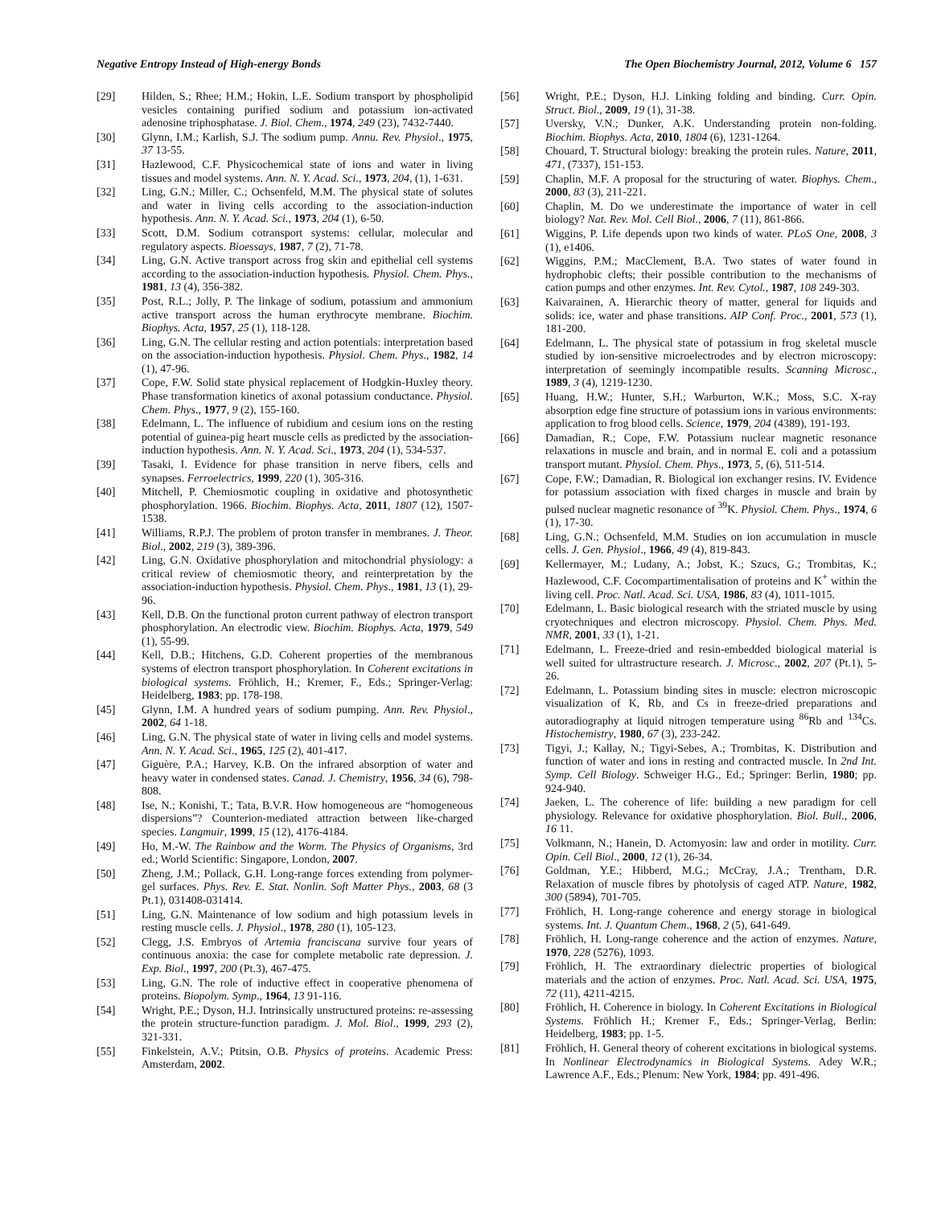Negative Entropy Instead of High-energy Bonds The Open Biochemistry Journal, 2012, Volume 6 157
[29] Hilden, S.; Rhee; H.M.; Hokin, L.E. Sodium transport by phospholipid vesicles containing purified sodium and potassium ion-activated adenosine triphosphatase. J. Biol. Chem., 1974, 249 (23), 7432-7440.
[30] Glynn, I.M.; Karlish, S.J. The sodium pump. Annu. Rev. Physiol., 1975, 37 13-55.
[31] Hazlewood, C.F. Physicochemical state of ions and water in living tissues and model systems. Ann. N. Y. Acad. Sci., 1973, 204, (1), 1-631.
[32] Ling, G.N.; Miller, C.; Ochsenfeld, M.M. The physical state of solutes and water in living cells according to the association-induction hypothesis. Ann. N. Y. Acad. Sci., 1973, 204 (1), 6-50.
[33] Scott, D.M. Sodium cotransport systems: cellular, molecular and regulatory aspects. Bioessays, 1987, 7 (2), 71-78.
[34] Ling, G.N. Active transport across frog skin and epithelial cell systems according to the association-induction hypothesis. Physiol. Chem. Phys., 1981, 13 (4), 356-382.
[35] Post, R.L.; Jolly, P. The linkage of sodium, potassium and ammonium active transport across the human erythrocyte membrane. Biochim. Biophys. Acta, 1957, 25 (1), 118-128.
[36] Ling, G.N. The cellular resting and action potentials: interpretation based on the association-induction hypothesis. Physiol. Chem. Phys., 1982, 14 (1), 47-96.
[37] Cope, F.W. Solid state physical replacement of Hodgkin-Huxley theory. Phase transformation kinetics of axonal potassium conductance. Physiol. Chem. Phys., 1977, 9 (2), 155-160.
[38] Edelmann, L. The influence of rubidium and cesium ions on the resting potential of guinea-pig heart muscle cells as predicted by the association-induction hypothesis. Ann. N. Y. Acad. Sci., 1973, 204 (1), 534-537.
[39] Tasaki, I. Evidence for phase transition in nerve fibers, cells and synapses. Ferroelectrics, 1999, 220 (1), 305-316.
[40] Mitchell, P. Chemiosmotic coupling in oxidative and photosynthetic phosphorylation. 1966. Biochim. Biophys. Acta, 2011, 1807 (12), 1507-1538.
[41] Williams, R.P.J. The problem of proton transfer in membranes. J. Theor. Biol., 2002, 219 (3), 389-396.
[42] Ling, G.N. Oxidative phosphorylation and mitochondrial physiology: a critical review of chemiosmotic theory, and reinterpretation by the association-induction hypothesis. Physiol. Chem. Phys., 1981, 13 (1), 29-96.
[43] Kell, D.B. On the functional proton current pathway of electron transport phosphorylation. An electrodic view. Biochim. Biophys. Acta, 1979, 549 (1), 55-99.
[44] Kell, D.B.; Hitchens, G.D. Coherent properties of the membranous systems of electron transport phosphorylation. In Coherent excitations in biological systems. Fröhlich, H.; Kremer, F., Eds.; Springer-Verlag: Heidelberg, 1983; pp. 178-198.
[45] Glynn, I.M. A hundred years of sodium pumping. Ann. Rev. Physiol., 2002, 64 1-18.
[46] Ling, G.N. The physical state of water in living cells and model systems. Ann. N. Y. Acad. Sci., 1965, 125 (2), 401-417.
[47] Giguère, P.A.; Harvey, K.B. On the infrared absorption of water and heavy water in condensed states. Canad. J. Chemistry, 1956, 34 (6), 798-808.
[48] Ise, N.; Konishi, T.; Tata, B.V.R. How homogeneous are “homogeneous dispersions”? Counterion-mediated attraction between like-charged species. Langmuir, 1999, 15 (12), 4176-4184.
[49] Ho, M.-W. The Rainbow and the Worm. The Physics of Organisms, 3rd ed.; World Scientific: Singapore, London, 2007.
[50] Zheng, J.M.; Pollack, G.H. Long-range forces extending from polymer-gel surfaces. Phys. Rev. E. Stat. Nonlin. Soft Matter Phys., 2003, 68 (3 Pt.1), 031408-031414.
[51] Ling, G.N. Maintenance of low sodium and high potassium levels in resting muscle cells. J. Physiol., 1978, 280 (1), 105-123.
[52] Clegg, J.S. Embryos of Artemia franciscana survive four years of continuous anoxia: the case for complete metabolic rate depression. J. Exp. Biol., 1997, 200 (Pt.3), 467-475.
[53] Ling, G.N. The role of inductive effect in cooperative phenomena of proteins. Biopolym. Symp., 1964, 13 91-116.
[54] Wright, P.E.; Dyson, H.J. Intrinsically unstructured proteins: re-assessing the protein structure-function paradigm. J. Mol. Biol., 1999, 293 (2), 321-331.
[55] Finkelstein, A.V.; Ptitsin, O.B. Physics of proteins. Academic Press: Amsterdam, 2002.
[56] Wright, P.E.; Dyson, H.J. Linking folding and binding. Curr. Opin. Struct. Biol., 2009, 19 (1), 31-38.
[57] Uversky, V.N.; Dunker, A.K. Understanding protein non-folding. Biochim. Biophys. Acta, 2010, 1804 (6), 1231-1264.
[58] Chouard, T. Structural biology: breaking the protein rules. Nature, 2011, 471, (7337), 151-153.
[59] Chaplin, M.F. A proposal for the structuring of water. Biophys. Chem., 2000, 83 (3), 211-221.
[60] Chaplin, M. Do we underestimate the importance of water in cell biology? Nat. Rev. Mol. Cell Biol., 2006, 7 (11), 861-866.
[61] Wiggins, P. Life depends upon two kinds of water. PLoS One, 2008, 3 (1), e1406.
[62] Wiggins, P.M.; MacClement, B.A. Two states of water found in hydrophobic clefts; their possible contribution to the mechanisms of cation pumps and other enzymes. Int. Rev. Cytol., 1987, 108 249-303.
[63] Kaivarainen, A. Hierarchic theory of matter, general for liquids and solids: ice, water and phase transitions. AIP Conf. Proc., 2001, 573 (1), 181-200.
[64] Edelmann, L. The physical state of potassium in frog skeletal muscle studied by ion-sensitive microelectrodes and by electron microscopy: interpretation of seemingly incompatible results. Scanning Microsc., 1989, 3 (4), 1219-1230.
[65] Huang, H.W.; Hunter, S.H.; Warburton, W.K.; Moss, S.C. X-ray absorption edge fine structure of potassium ions in various environments: application to frog blood cells. Science, 1979, 204 (4389), 191-193.
[66] Damadian, R.; Cope, F.W. Potassium nuclear magnetic resonance relaxations in muscle and brain, and in normal E. coli and a potassium transport mutant. Physiol. Chem. Phys., 1973, 5, (6), 511-514.
[67] Cope, F.W.; Damadian, R. Biological ion exchanger resins. IV. Evidence for potassium association with fixed charges in muscle and brain by pulsed nuclear magnetic resonance of <sup>39</sup>K. Physiol. Chem. Phys., 1974, 6 (1), 17-30.
[68] Ling, G.N.; Ochsenfeld, M.M. Studies on ion accumulation in muscle cells. J. Gen. Physiol., 1966, 49 (4), 819-843.
[69] Kellermayer, M.; Ludany, A.; Jobst, K.; Szucs, G.; Trombitas, K.; Hazlewood, C.F. Cocompartimentalisation of proteins and K<sup>+</sup> within the living cell. Proc. Natl. Acad. Sci. USA, 1986, 83 (4), 1011-1015.
[70] Edelmann, L. Basic biological research with the striated muscle by using cryotechniques and electron microscopy. Physiol. Chem. Phys. Med. NMR, 2001, 33 (1), 1-21.
[71] Edelmann, L. Freeze-dried and resin-embedded biological material is well suited for ultrastructure research. J. Microsc., 2002, 207 (Pt.1), 5-26.
[72] Edelmann, L. Potassium binding sites in muscle: electron microscopic visualization of K, Rb, and Cs in freeze-dried preparations and autoradiography at liquid nitrogen temperature using <sup>86</sup>Rb and <sup>134</sup>Cs. Histochemistry, 1980, 67 (3), 233-242.
[73] Tigyi, J.; Kallay, N.; Tigyi-Sebes, A.; Trombitas, K. Distribution and function of water and ions in resting and contracted muscle. In 2nd Int. Symp. Cell Biology. Schweiger H.G., Ed.; Springer: Berlin, 1980; pp. 924-940.
[74] Jaeken, L. The coherence of life: building a new paradigm for cell physiology. Relevance for oxidative phosphorylation. Biol. Bull., 2006, 16 11.
[75] Volkmann, N.; Hanein, D. Actomyosin: law and order in motility. Curr. Opin. Cell Biol., 2000, 12 (1), 26-34.
[76] Goldman, Y.E.; Hibberd, M.G.; McCray, J.A.; Trentham, D.R. Relaxation of muscle fibres by photolysis of caged ATP. Nature, 1982, 300 (5894), 701-705.
[77] Fröhlich, H. Long-range coherence and energy storage in biological systems. Int. J. Quantum Chem., 1968, 2 (5), 641-649.
[78] Fröhlich, H. Long-range coherence and the action of enzymes. Nature, 1970, 228 (5276), 1093.
[79] Fröhlich, H. The extraordinary dielectric properties of biological materials and the action of enzymes. Proc. Natl. Acad. Sci. USA, 1975, 72 (11), 4211-4215.
[80] Fröhlich, H. Coherence in biology. In Coherent Excitations in Biological Systems. Fröhlich H.; Kremer F., Eds.; Springer-Verlag, Berlin: Heidelberg, 1983; pp. 1-5.
[81] Fröhlich, H. General theory of coherent excitations in biological systems. In Nonlinear Electrodynamics in Biological Systems. Adey W.R.; Lawrence A.F., Eds.; Plenum: New York, 1984; pp. 491-496.